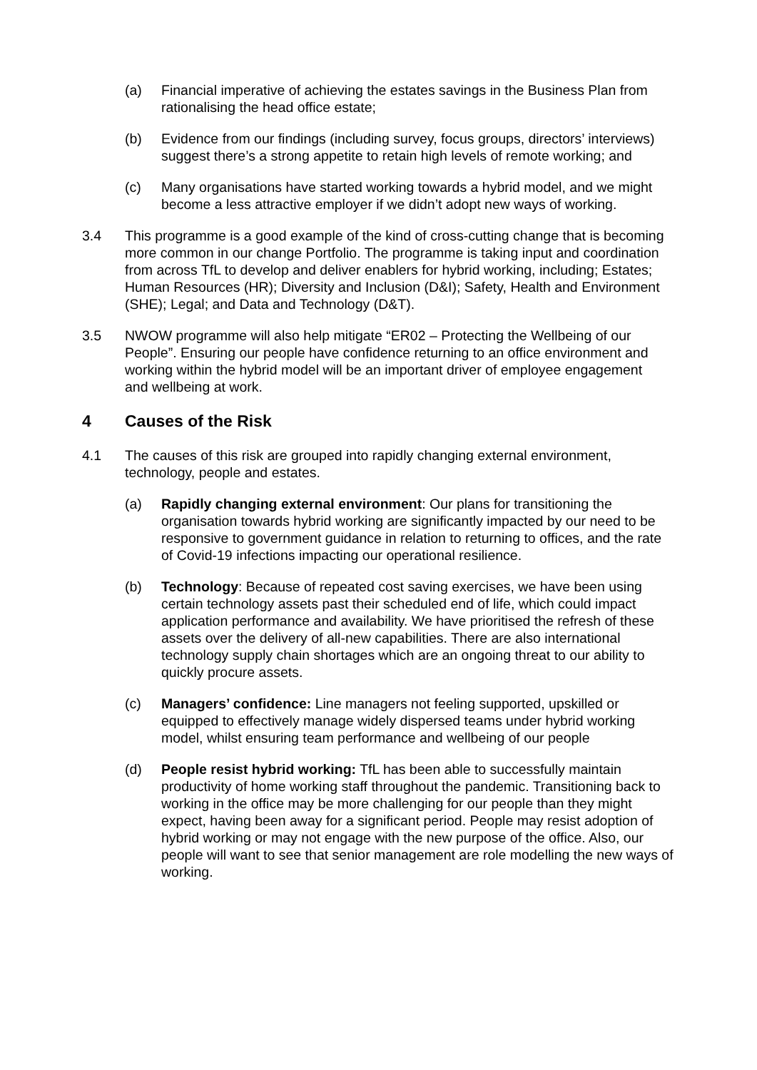(a) Financial imperative of achieving the estates savings in the Business Plan from rationalising the head office estate;
(b) Evidence from our findings (including survey, focus groups, directors’ interviews) suggest there’s a strong appetite to retain high levels of remote working; and
(c) Many organisations have started working towards a hybrid model, and we might become a less attractive employer if we didn’t adopt new ways of working.
3.4 This programme is a good example of the kind of cross-cutting change that is becoming more common in our change Portfolio. The programme is taking input and coordination from across TfL to develop and deliver enablers for hybrid working, including; Estates; Human Resources (HR); Diversity and Inclusion (D&I); Safety, Health and Environment (SHE); Legal; and Data and Technology (D&T).
3.5 NWOW programme will also help mitigate “ER02 – Protecting the Wellbeing of our People”. Ensuring our people have confidence returning to an office environment and working within the hybrid model will be an important driver of employee engagement and wellbeing at work.
4 Causes of the Risk
4.1 The causes of this risk are grouped into rapidly changing external environment, technology, people and estates.
(a) Rapidly changing external environment: Our plans for transitioning the organisation towards hybrid working are significantly impacted by our need to be responsive to government guidance in relation to returning to offices, and the rate of Covid-19 infections impacting our operational resilience.
(b) Technology: Because of repeated cost saving exercises, we have been using certain technology assets past their scheduled end of life, which could impact application performance and availability. We have prioritised the refresh of these assets over the delivery of all-new capabilities. There are also international technology supply chain shortages which are an ongoing threat to our ability to quickly procure assets.
(c) Managers’ confidence: Line managers not feeling supported, upskilled or equipped to effectively manage widely dispersed teams under hybrid working model, whilst ensuring team performance and wellbeing of our people
(d) People resist hybrid working: TfL has been able to successfully maintain productivity of home working staff throughout the pandemic. Transitioning back to working in the office may be more challenging for our people than they might expect, having been away for a significant period. People may resist adoption of hybrid working or may not engage with the new purpose of the office. Also, our people will want to see that senior management are role modelling the new ways of working.